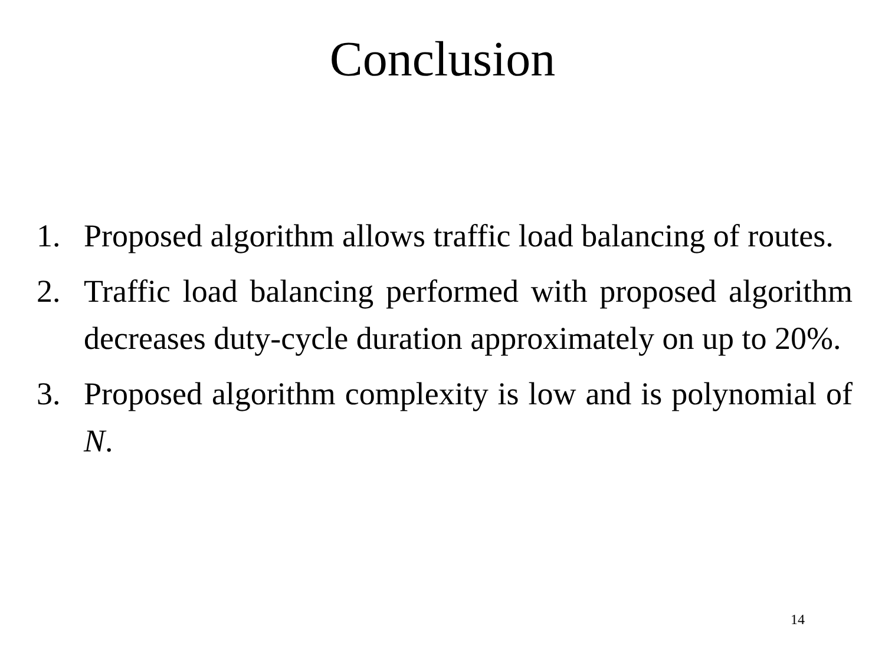Conclusion
1. Proposed algorithm allows traffic load balancing of routes.
2. Traffic load balancing performed with proposed algorithm decreases duty-cycle duration approximately on up to 20%.
3. Proposed algorithm complexity is low and is polynomial of N.
14